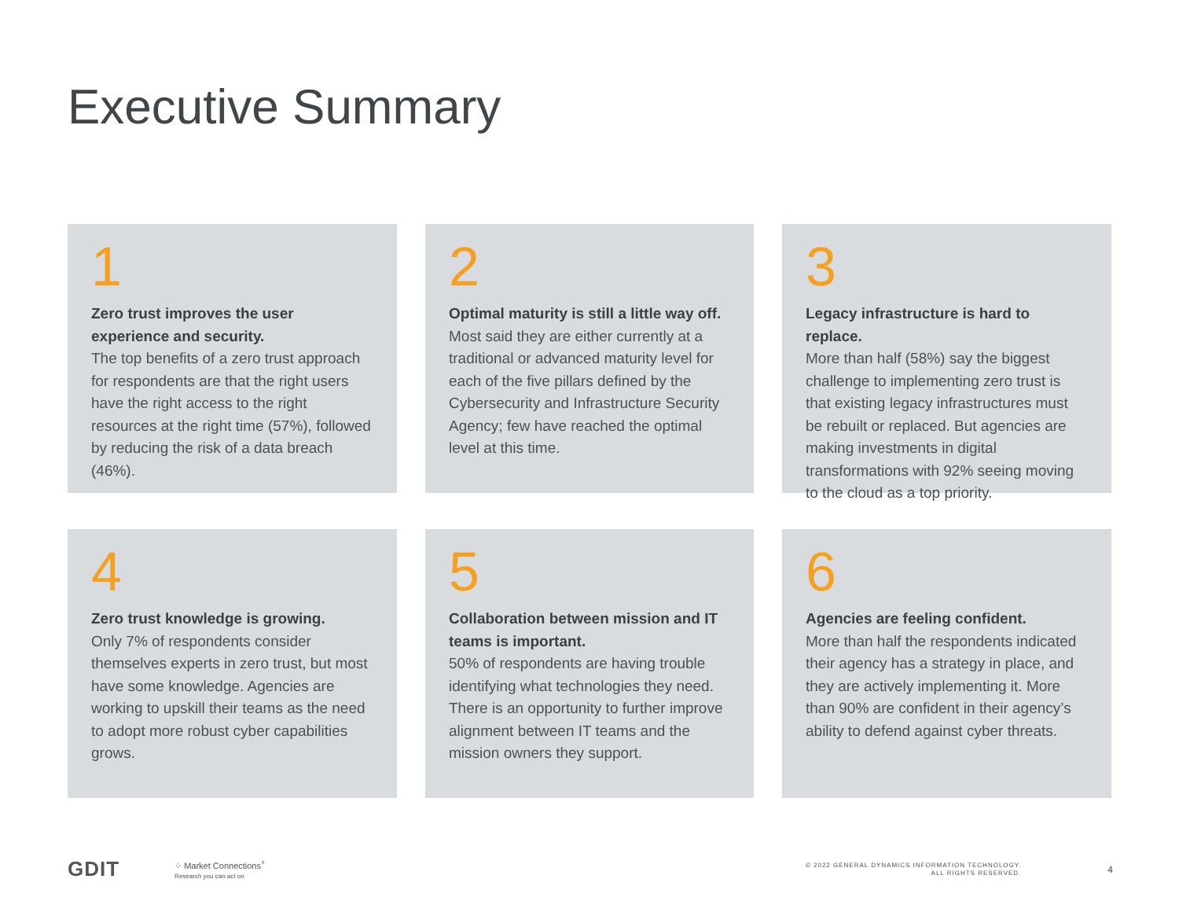Executive Summary
1
Zero trust improves the user experience and security.
The top benefits of a zero trust approach for respondents are that the right users have the right access to the right resources at the right time (57%), followed by reducing the risk of a data breach (46%).
2
Optimal maturity is still a little way off.
Most said they are either currently at a traditional or advanced maturity level for each of the five pillars defined by the Cybersecurity and Infrastructure Security Agency; few have reached the optimal level at this time.
3
Legacy infrastructure is hard to replace.
More than half (58%) say the biggest challenge to implementing zero trust is that existing legacy infrastructures must be rebuilt or replaced. But agencies are making investments in digital transformations with 92% seeing moving to the cloud as a top priority.
4
Zero trust knowledge is growing.
Only 7% of respondents consider themselves experts in zero trust, but most have some knowledge. Agencies are working to upskill their teams as the need to adopt more robust cyber capabilities grows.
5
Collaboration between mission and IT teams is important.
50% of respondents are having trouble identifying what technologies they need. There is an opportunity to further improve alignment between IT teams and the mission owners they support.
6
Agencies are feeling confident.
More than half the respondents indicated their agency has a strategy in place, and they are actively implementing it. More than 90% are confident in their agency’s ability to defend against cyber threats.
GDIT
⁘ Market Connections<sup>+</sup>
Research you can act on
© 2022 GENERAL DYNAMICS INFORMATION TECHNOLOGY.
ALL RIGHTS RESERVED.
4